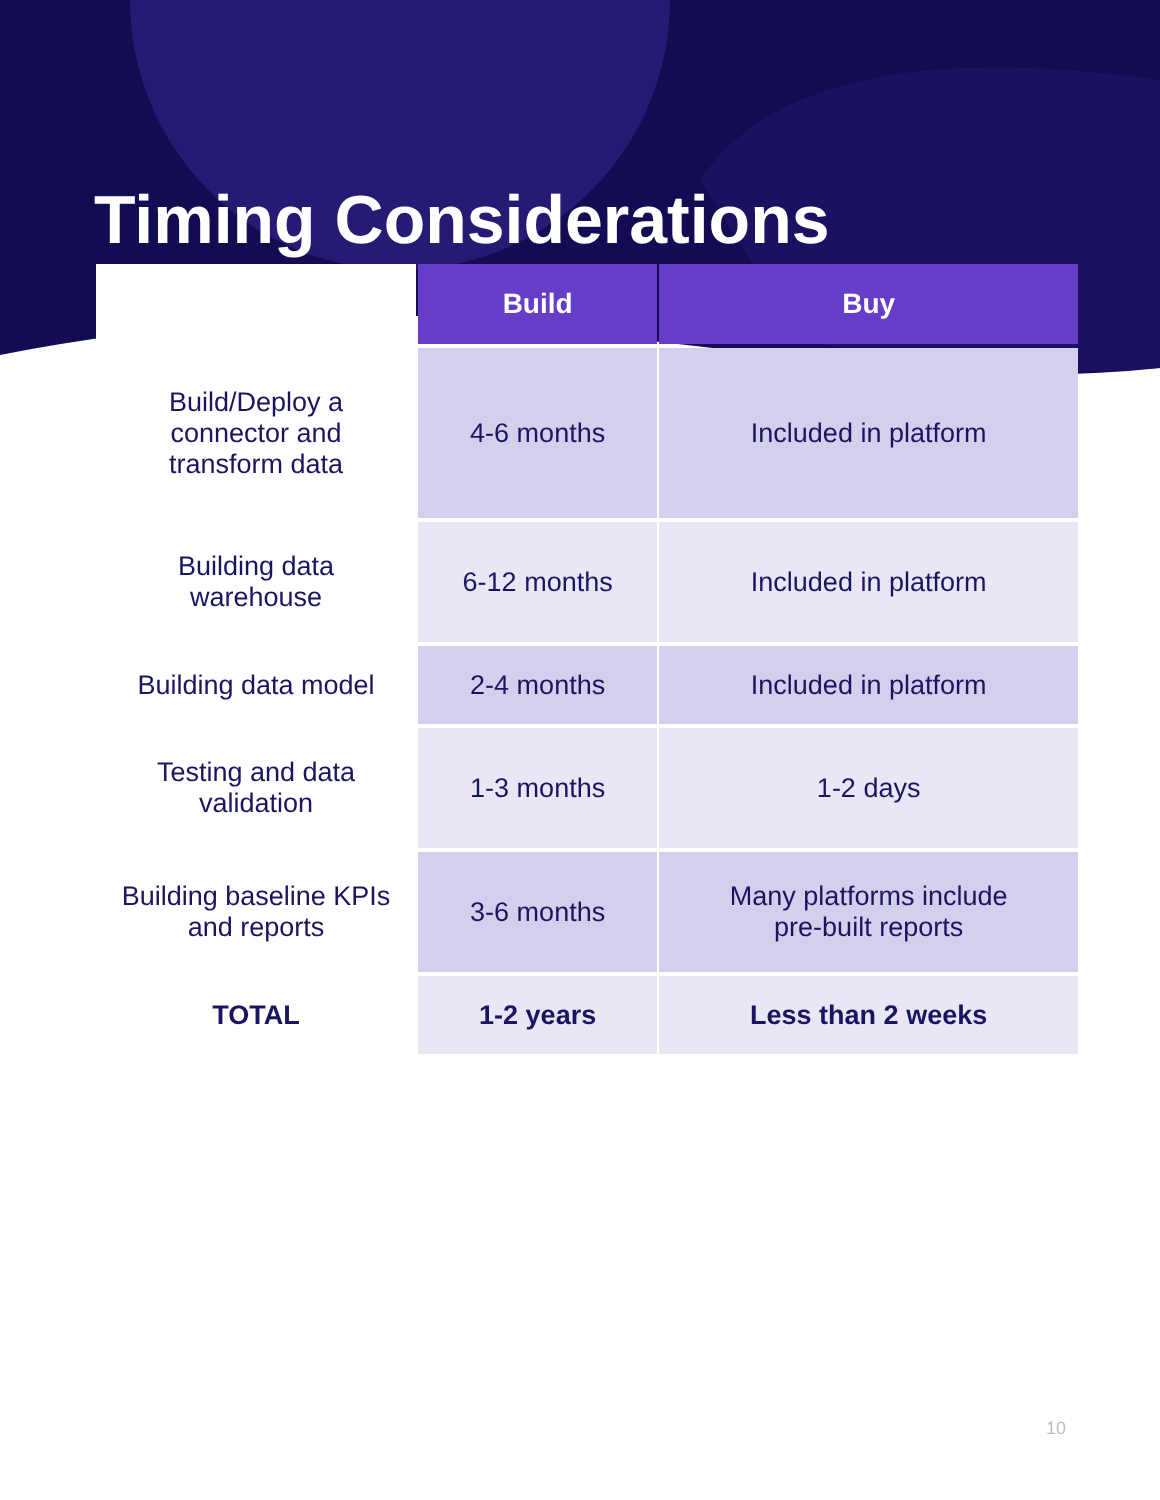Timing Considerations
| | Build | Buy |
| Build/Deploy a connector and transform data | 4-6 months | Included in platform |
| Building data warehouse | 6-12 months | Included in platform |
| Building data model | 2-4 months | Included in platform |
| Testing and data validation | 1-3 months | 1-2 days |
| Building baseline KPIs and reports | 3-6 months | Many platforms include pre-built reports |
| TOTAL | 1-2 years | Less than 2 weeks |
10